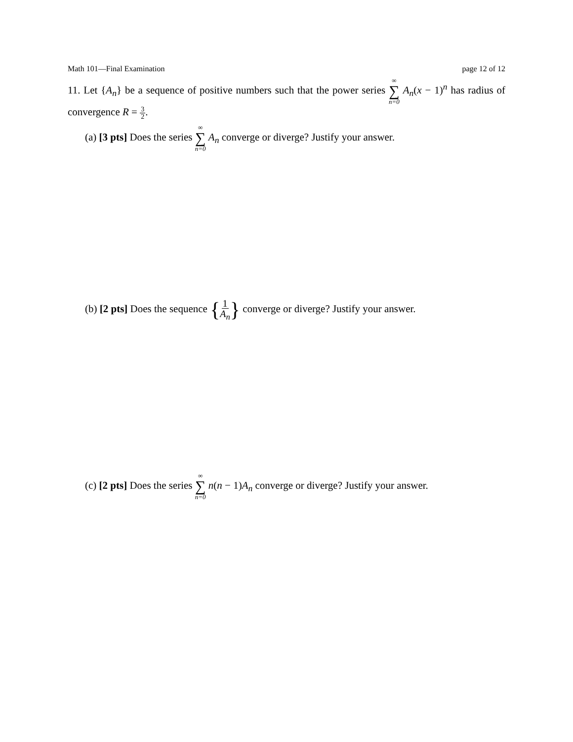Math 101—Final Examination page 12 of 12
11. Let {A<sub>n</sub>} be a sequence of positive numbers such that the power series ∞ ∑ n=0 A<sub>n</sub>(x − 1)<sup>n</sup> has radius of convergence R = 3 2.
(a) [3 pts] Does the series ∞ ∑ n=0 A<sub>n</sub> converge or diverge? Justify your answer.
(b) [2 pts] Does the sequence {1 A<sub>n</sub>} converge or diverge? Justify your answer.
(c) [2 pts] Does the series ∞ ∑ n=0 n(n − 1)A<sub>n</sub> converge or diverge? Justify your answer.